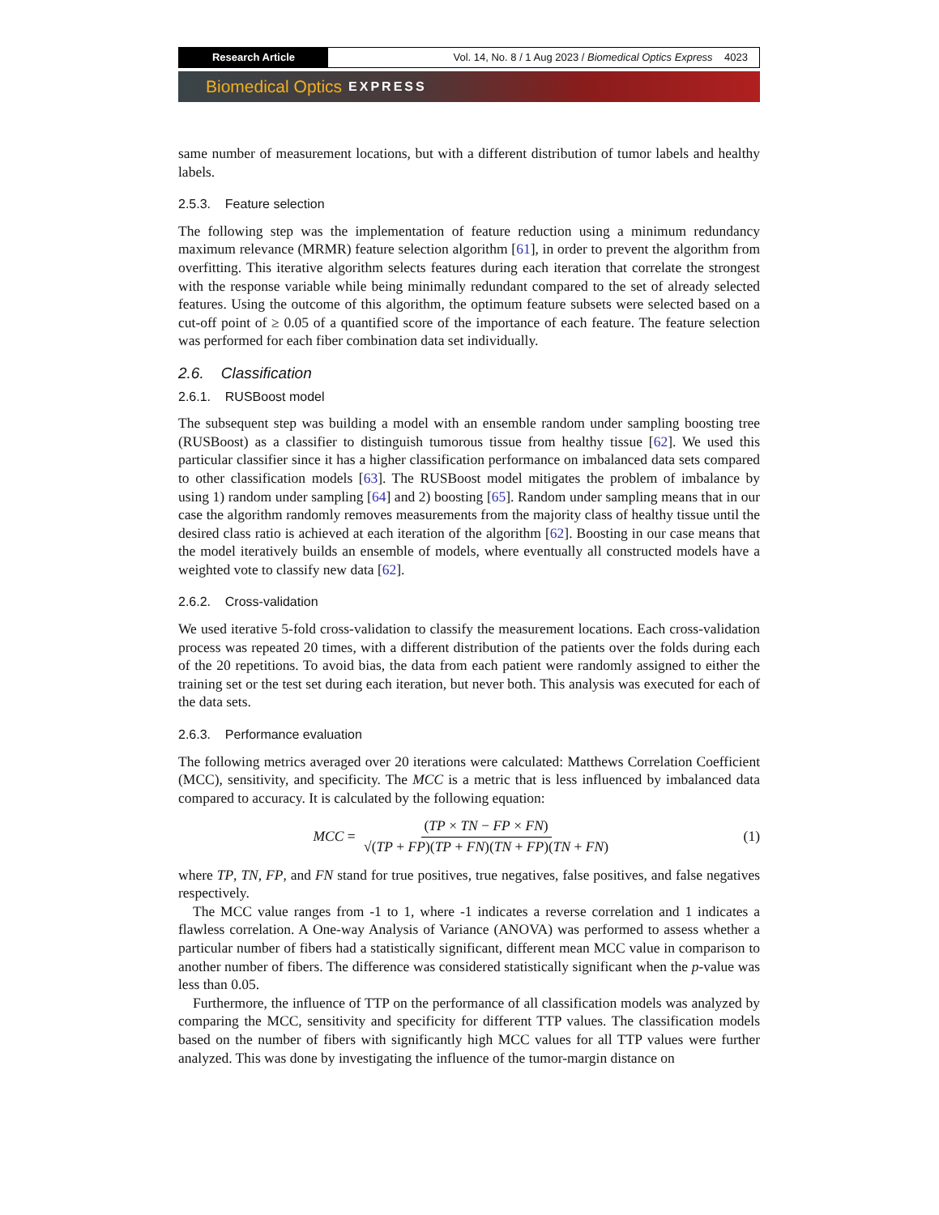Research Article Vol. 14, No. 8 / 1 Aug 2023 / Biomedical Optics Express 4023
Biomedical Optics EXPRESS
same number of measurement locations, but with a different distribution of tumor labels and healthy labels.
2.5.3. Feature selection
The following step was the implementation of feature reduction using a minimum redundancy maximum relevance (MRMR) feature selection algorithm [61], in order to prevent the algorithm from overfitting. This iterative algorithm selects features during each iteration that correlate the strongest with the response variable while being minimally redundant compared to the set of already selected features. Using the outcome of this algorithm, the optimum feature subsets were selected based on a cut-off point of ≥ 0.05 of a quantified score of the importance of each feature. The feature selection was performed for each fiber combination data set individually.
2.6. Classification
2.6.1. RUSBoost model
The subsequent step was building a model with an ensemble random under sampling boosting tree (RUSBoost) as a classifier to distinguish tumorous tissue from healthy tissue [62]. We used this particular classifier since it has a higher classification performance on imbalanced data sets compared to other classification models [63]. The RUSBoost model mitigates the problem of imbalance by using 1) random under sampling [64] and 2) boosting [65]. Random under sampling means that in our case the algorithm randomly removes measurements from the majority class of healthy tissue until the desired class ratio is achieved at each iteration of the algorithm [62]. Boosting in our case means that the model iteratively builds an ensemble of models, where eventually all constructed models have a weighted vote to classify new data [62].
2.6.2. Cross-validation
We used iterative 5-fold cross-validation to classify the measurement locations. Each cross-validation process was repeated 20 times, with a different distribution of the patients over the folds during each of the 20 repetitions. To avoid bias, the data from each patient were randomly assigned to either the training set or the test set during each iteration, but never both. This analysis was executed for each of the data sets.
2.6.3. Performance evaluation
The following metrics averaged over 20 iterations were calculated: Matthews Correlation Coefficient (MCC), sensitivity, and specificity. The MCC is a metric that is less influenced by imbalanced data compared to accuracy. It is calculated by the following equation:
MCC = (TP × TN − FP × FN) √(TP + FP)(TP + FN)(TN + FP)(TN + FN)
(1)
where TP, TN, FP, and FN stand for true positives, true negatives, false positives, and false negatives respectively.
The MCC value ranges from -1 to 1, where -1 indicates a reverse correlation and 1 indicates a flawless correlation. A One-way Analysis of Variance (ANOVA) was performed to assess whether a particular number of fibers had a statistically significant, different mean MCC value in comparison to another number of fibers. The difference was considered statistically significant when the p-value was less than 0.05.
Furthermore, the influence of TTP on the performance of all classification models was analyzed by comparing the MCC, sensitivity and specificity for different TTP values. The classification models based on the number of fibers with significantly high MCC values for all TTP values were further analyzed. This was done by investigating the influence of the tumor-margin distance on